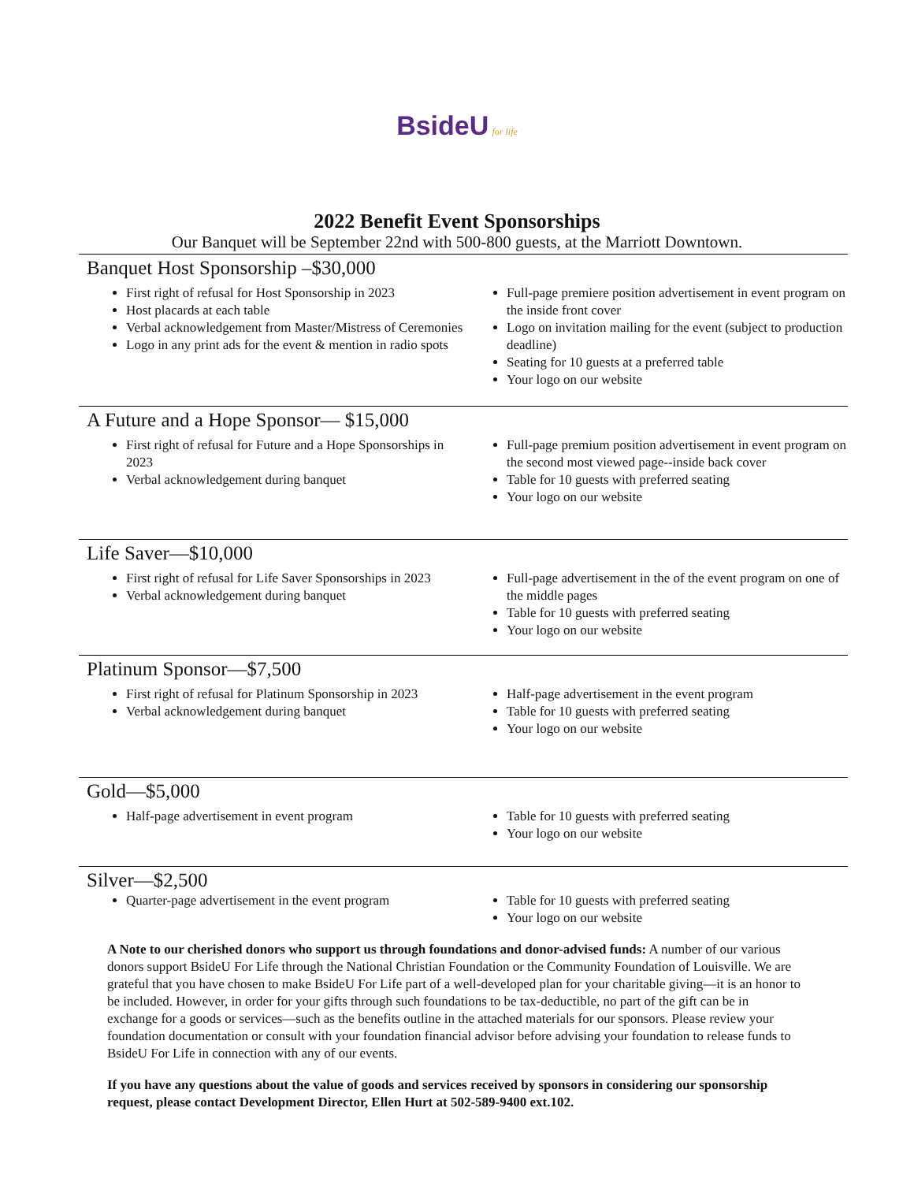BsideU for life
2022 Benefit Event Sponsorships
Our Banquet will be September 22nd with 500-800 guests, at the Marriott Downtown.
Banquet Host Sponsorship –$30,000
First right of refusal for Host Sponsorship in 2023
Host placards at each table
Verbal acknowledgement from Master/Mistress of Ceremonies
Logo in any print ads for the event & mention in radio spots
Full-page premiere position advertisement in event program on the inside front cover
Logo on invitation mailing for the event (subject to production deadline)
Seating for 10 guests at a preferred table
Your logo on our website
A Future and a Hope Sponsor— $15,000
First right of refusal for Future and a Hope Sponsorships in 2023
Verbal acknowledgement during banquet
Full-page premium position advertisement in event program on the second most viewed page--inside back cover
Table for 10 guests with preferred seating
Your logo on our website
Life Saver—$10,000
First right of refusal for Life Saver Sponsorships in 2023
Verbal acknowledgement during banquet
Full-page advertisement in the of the event program on one of the middle pages
Table for 10 guests with preferred seating
Your logo on our website
Platinum Sponsor—$7,500
First right of refusal for Platinum Sponsorship in 2023
Verbal acknowledgement during banquet
Half-page advertisement in the event program
Table for 10 guests with preferred seating
Your logo on our website
Gold—$5,000
Half-page advertisement in event program Table for 10 guests with preferred seating
Your logo on our website
Silver—$2,500
Quarter-page advertisement in the event program
Table for 10 guests with preferred seating
Your logo on our website
A Note to our cherished donors who support us through foundations and donor-advised funds: A number of our various donors support BsideU For Life through the National Christian Foundation or the Community Foundation of Louisville. We are grateful that you have chosen to make BsideU For Life part of a well-developed plan for your charitable giving—it is an honor to be included. However, in order for your gifts through such foundations to be tax-deductible, no part of the gift can be in exchange for a goods or services—such as the benefits outline in the attached materials for our sponsors. Please review your foundation documentation or consult with your foundation financial advisor before advising your foundation to release funds to BsideU For Life in connection with any of our events.
If you have any questions about the value of goods and services received by sponsors in considering our sponsorship request, please contact Development Director, Ellen Hurt at 502-589-9400 ext.102.